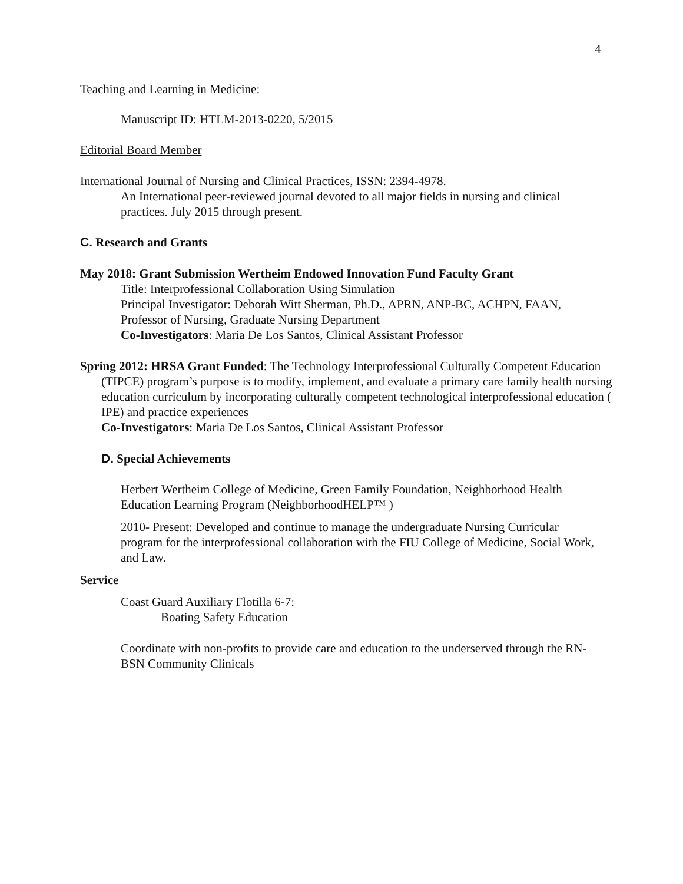4
Teaching and Learning in Medicine:
Manuscript ID: HTLM-2013-0220, 5/2015
Editorial Board Member
International Journal of Nursing and Clinical Practices, ISSN: 2394-4978.
An International peer-reviewed journal devoted to all major fields in nursing and clinical practices. July 2015 through present.
C. Research and Grants
May 2018: Grant Submission Wertheim Endowed Innovation Fund Faculty Grant
Title: Interprofessional Collaboration Using Simulation
Principal Investigator: Deborah Witt Sherman, Ph.D., APRN, ANP-BC, ACHPN, FAAN, Professor of Nursing, Graduate Nursing Department
Co-Investigators: Maria De Los Santos, Clinical Assistant Professor
Spring 2012: HRSA Grant Funded: The Technology Interprofessional Culturally Competent Education (TIPCE) program’s purpose is to modify, implement, and evaluate a primary care family health nursing education curriculum by incorporating culturally competent technological interprofessional education ( IPE) and practice experiences
Co-Investigators: Maria De Los Santos, Clinical Assistant Professor
D. Special Achievements
Herbert Wertheim College of Medicine, Green Family Foundation, Neighborhood Health Education Learning Program (NeighborhoodHELP™ )
2010- Present: Developed and continue to manage the undergraduate Nursing Curricular program for the interprofessional collaboration with the FIU College of Medicine, Social Work, and Law.
Service
Coast Guard Auxiliary Flotilla 6-7:
Boating Safety Education
Coordinate with non-profits to provide care and education to the underserved through the RN-BSN Community Clinicals